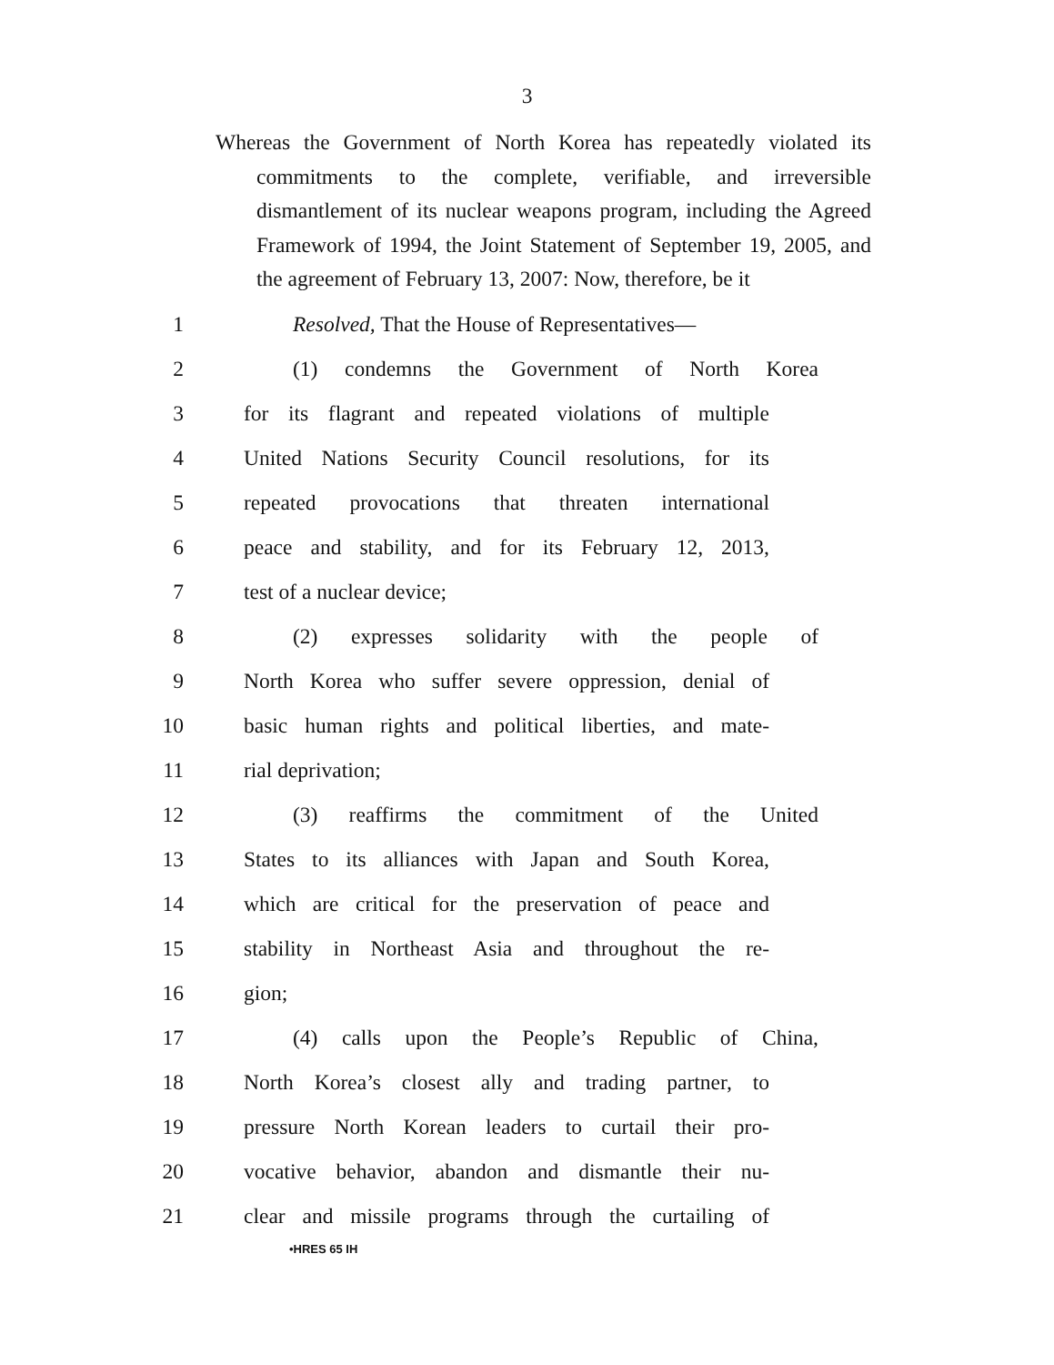3
Whereas the Government of North Korea has repeatedly violated its commitments to the complete, verifiable, and irreversible dismantlement of its nuclear weapons program, including the Agreed Framework of 1994, the Joint Statement of September 19, 2005, and the agreement of February 13, 2007: Now, therefore, be it
1 Resolved, That the House of Representatives—
2 (1) condemns the Government of North Korea
3 for its flagrant and repeated violations of multiple
4 United Nations Security Council resolutions, for its
5 repeated provocations that threaten international
6 peace and stability, and for its February 12, 2013,
7 test of a nuclear device;
8 (2) expresses solidarity with the people of
9 North Korea who suffer severe oppression, denial of
10 basic human rights and political liberties, and mate-
11 rial deprivation;
12 (3) reaffirms the commitment of the United
13 States to its alliances with Japan and South Korea,
14 which are critical for the preservation of peace and
15 stability in Northeast Asia and throughout the re-
16 gion;
17 (4) calls upon the People’s Republic of China,
18 North Korea’s closest ally and trading partner, to
19 pressure North Korean leaders to curtail their pro-
20 vocative behavior, abandon and dismantle their nu-
21 clear and missile programs through the curtailing of
•HRES 65 IH